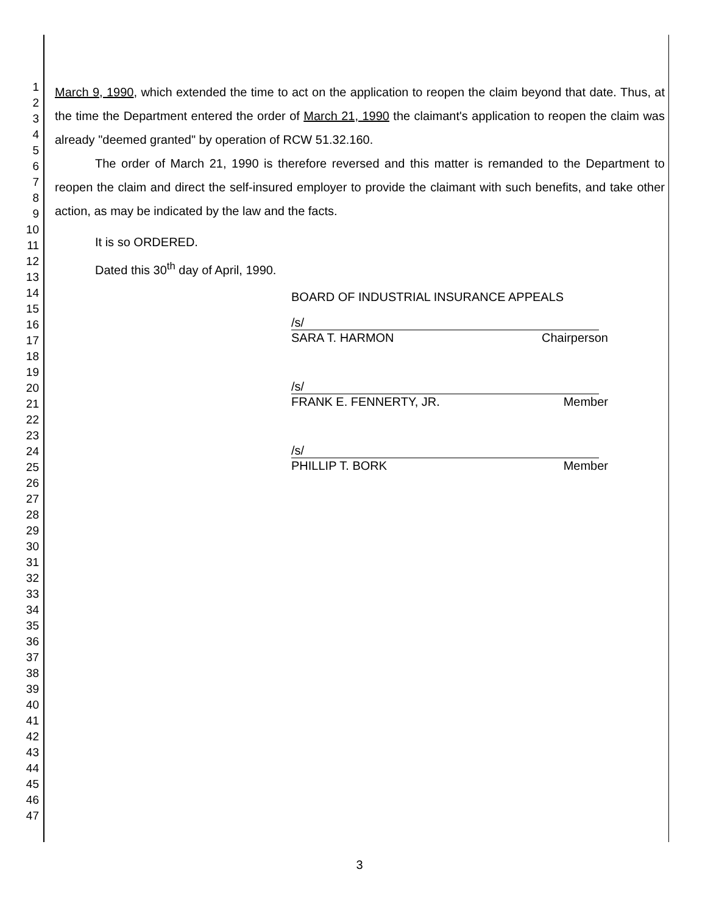1
2
3
4
5
6
7
8
9
10
11
12
13
14
15
16
17
18
19
20
21
22
23
24
25
26
27
28
29
30
31
32
33
34
35
36
37
38
39
40
41
42
43
44
45
46
47
March 9, 1990, which extended the time to act on the application to reopen the claim beyond that date. Thus, at the time the Department entered the order of March 21, 1990 the claimant's application to reopen the claim was already "deemed granted" by operation of RCW 51.32.160.
The order of March 21, 1990 is therefore reversed and this matter is remanded to the Department to reopen the claim and direct the self-insured employer to provide the claimant with such benefits, and take other action, as may be indicated by the law and the facts.
It is so ORDERED.
Dated this 30<sup>th</sup> day of April, 1990.
BOARD OF INDUSTRIAL INSURANCE APPEALS
/s/
SARA T. HARMON Chairperson
/s/
FRANK E. FENNERTY, JR. Member
/s/
PHILLIP T. BORK Member
3